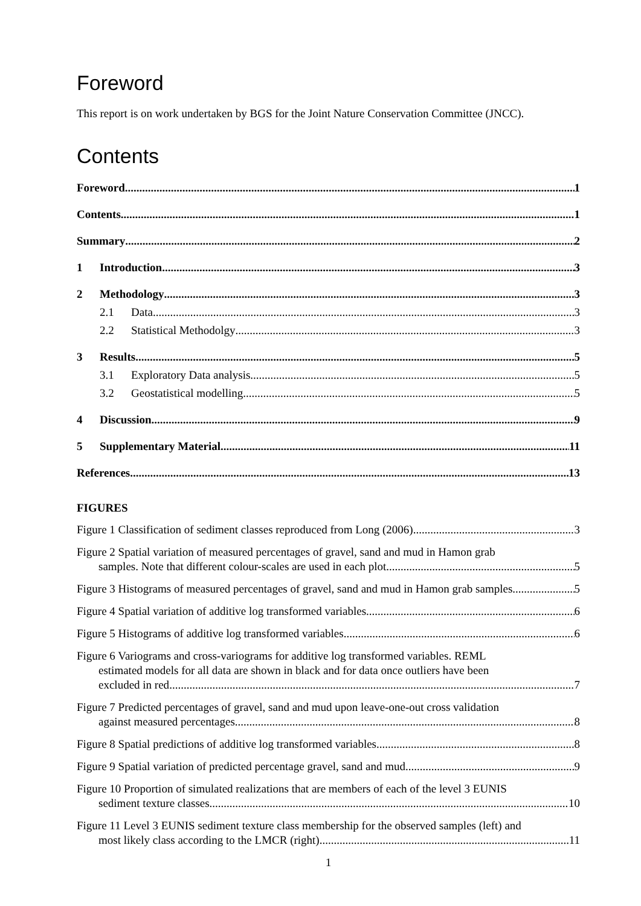Foreword
This report is on work undertaken by BGS for the Joint Nature Conservation Committee (JNCC).
Contents
Foreword 1
Contents 1
Summary 2
1 Introduction 3
2 Methodology 3
2.1 Data 3
2.2 Statistical Methodolgy 3
3 Results 5
3.1 Exploratory Data analysis 5
3.2 Geostatistical modelling 5
4 Discussion 9
5 Supplementary Material 11
References 13
FIGURES
Figure 1 Classification of sediment classes reproduced from Long (2006). 3
Figure 2 Spatial variation of measured percentages of gravel, sand and mud in Hamon grab
samples. Note that different colour-scales are used in each plot. 5
Figure 3 Histograms of measured percentages of gravel, sand and mud in Hamon grab samples. 5
Figure 4 Spatial variation of additive log transformed variables. 6
Figure 5 Histograms of additive log transformed variables. 6
Figure 6 Variograms and cross-variograms for additive log transformed variables. REML
estimated models for all data are shown in black and for data once outliers have been
excluded in red 7
Figure 7 Predicted percentages of gravel, sand and mud upon leave-one-out cross validation
against measured percentages. 8
Figure 8 Spatial predictions of additive log transformed variables. 8
Figure 9 Spatial variation of predicted percentage gravel, sand and mud. 9
Figure 10 Proportion of simulated realizations that are members of each of the level 3 EUNIS
sediment texture classes 10
Figure 11 Level 3 EUNIS sediment texture class membership for the observed samples (left) and
most likely class according to the LMCR (right). 11
1